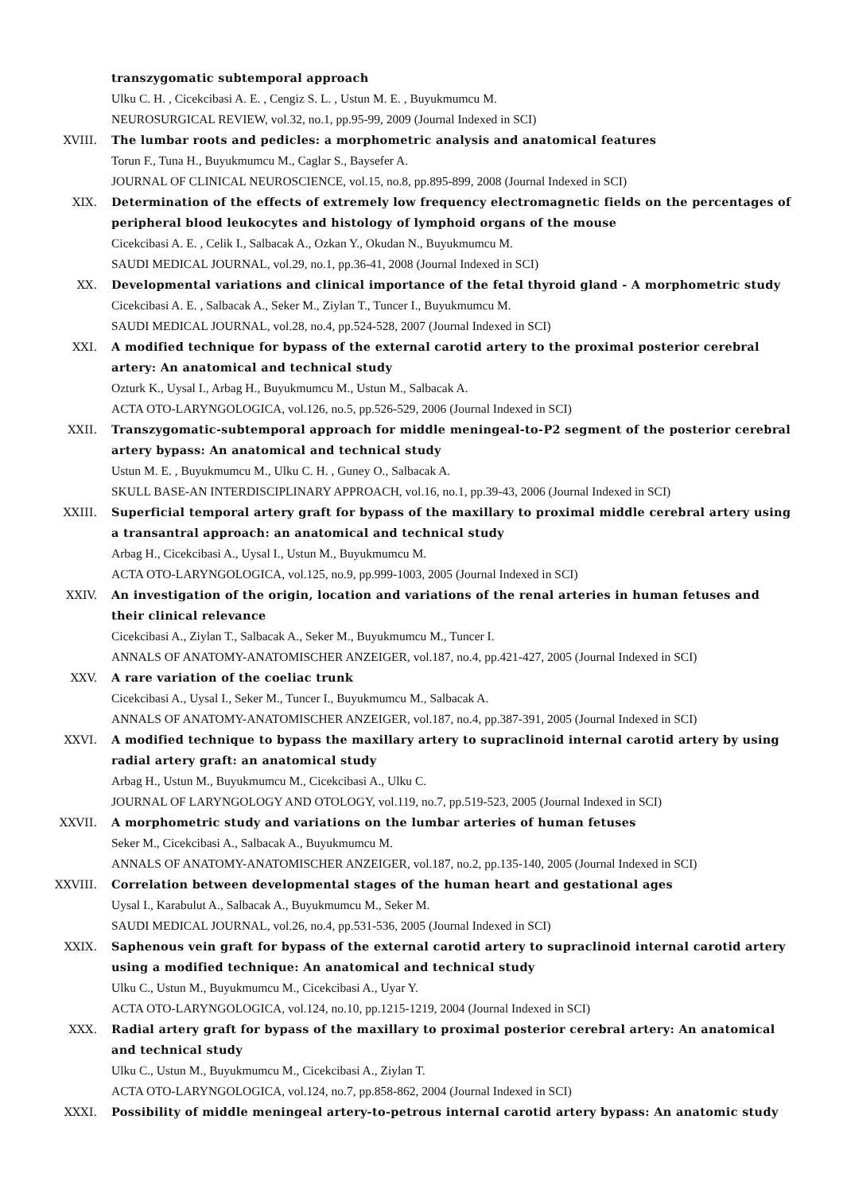transzygomatic subtemporal approach
Ulku C. H. , Cicekcibasi A. E. , Cengiz S. L. , Ustun M. E. , Buyukmumcu M.
NEUROSURGICAL REVIEW, vol.32, no.1, pp.95-99, 2009 (Journal Indexed in SCI)
XVIII. The lumbar roots and pedicles: a morphometric analysis and anatomical features
Torun F., Tuna H., Buyukmumcu M., Caglar S., Baysefer A.
JOURNAL OF CLINICAL NEUROSCIENCE, vol.15, no.8, pp.895-899, 2008 (Journal Indexed in SCI)
XIX. Determination of the effects of extremely low frequency electromagnetic fields on the percentages of peripheral blood leukocytes and histology of lymphoid organs of the mouse
Cicekcibasi A. E. , Celik I., Salbacak A., Ozkan Y., Okudan N., Buyukmumcu M.
SAUDI MEDICAL JOURNAL, vol.29, no.1, pp.36-41, 2008 (Journal Indexed in SCI)
XX. Developmental variations and clinical importance of the fetal thyroid gland - A morphometric study
Cicekcibasi A. E. , Salbacak A., Seker M., Ziylan T., Tuncer I., Buyukmumcu M.
SAUDI MEDICAL JOURNAL, vol.28, no.4, pp.524-528, 2007 (Journal Indexed in SCI)
XXI. A modified technique for bypass of the external carotid artery to the proximal posterior cerebral artery: An anatomical and technical study
Ozturk K., Uysal I., Arbag H., Buyukmumcu M., Ustun M., Salbacak A.
ACTA OTO-LARYNGOLOGICA, vol.126, no.5, pp.526-529, 2006 (Journal Indexed in SCI)
XXII. Transzygomatic-subtemporal approach for middle meningeal-to-P2 segment of the posterior cerebral artery bypass: An anatomical and technical study
Ustun M. E. , Buyukmumcu M., Ulku C. H. , Guney O., Salbacak A.
SKULL BASE-AN INTERDISCIPLINARY APPROACH, vol.16, no.1, pp.39-43, 2006 (Journal Indexed in SCI)
XXIII. Superficial temporal artery graft for bypass of the maxillary to proximal middle cerebral artery using a transantral approach: an anatomical and technical study
Arbag H., Cicekcibasi A., Uysal I., Ustun M., Buyukmumcu M.
ACTA OTO-LARYNGOLOGICA, vol.125, no.9, pp.999-1003, 2005 (Journal Indexed in SCI)
XXIV. An investigation of the origin, location and variations of the renal arteries in human fetuses and their clinical relevance
Cicekcibasi A., Ziylan T., Salbacak A., Seker M., Buyukmumcu M., Tuncer I.
ANNALS OF ANATOMY-ANATOMISCHER ANZEIGER, vol.187, no.4, pp.421-427, 2005 (Journal Indexed in SCI)
XXV. A rare variation of the coeliac trunk
Cicekcibasi A., Uysal I., Seker M., Tuncer I., Buyukmumcu M., Salbacak A.
ANNALS OF ANATOMY-ANATOMISCHER ANZEIGER, vol.187, no.4, pp.387-391, 2005 (Journal Indexed in SCI)
XXVI. A modified technique to bypass the maxillary artery to supraclinoid internal carotid artery by using radial artery graft: an anatomical study
Arbag H., Ustun M., Buyukmumcu M., Cicekcibasi A., Ulku C.
JOURNAL OF LARYNGOLOGY AND OTOLOGY, vol.119, no.7, pp.519-523, 2005 (Journal Indexed in SCI)
XXVII. A morphometric study and variations on the lumbar arteries of human fetuses
Seker M., Cicekcibasi A., Salbacak A., Buyukmumcu M.
ANNALS OF ANATOMY-ANATOMISCHER ANZEIGER, vol.187, no.2, pp.135-140, 2005 (Journal Indexed in SCI)
XXVIII. Correlation between developmental stages of the human heart and gestational ages
Uysal I., Karabulut A., Salbacak A., Buyukmumcu M., Seker M.
SAUDI MEDICAL JOURNAL, vol.26, no.4, pp.531-536, 2005 (Journal Indexed in SCI)
XXIX. Saphenous vein graft for bypass of the external carotid artery to supraclinoid internal carotid artery using a modified technique: An anatomical and technical study
Ulku C., Ustun M., Buyukmumcu M., Cicekcibasi A., Uyar Y.
ACTA OTO-LARYNGOLOGICA, vol.124, no.10, pp.1215-1219, 2004 (Journal Indexed in SCI)
XXX. Radial artery graft for bypass of the maxillary to proximal posterior cerebral artery: An anatomical and technical study
Ulku C., Ustun M., Buyukmumcu M., Cicekcibasi A., Ziylan T.
ACTA OTO-LARYNGOLOGICA, vol.124, no.7, pp.858-862, 2004 (Journal Indexed in SCI)
XXXI. Possibility of middle meningeal artery-to-petrous internal carotid artery bypass: An anatomic study